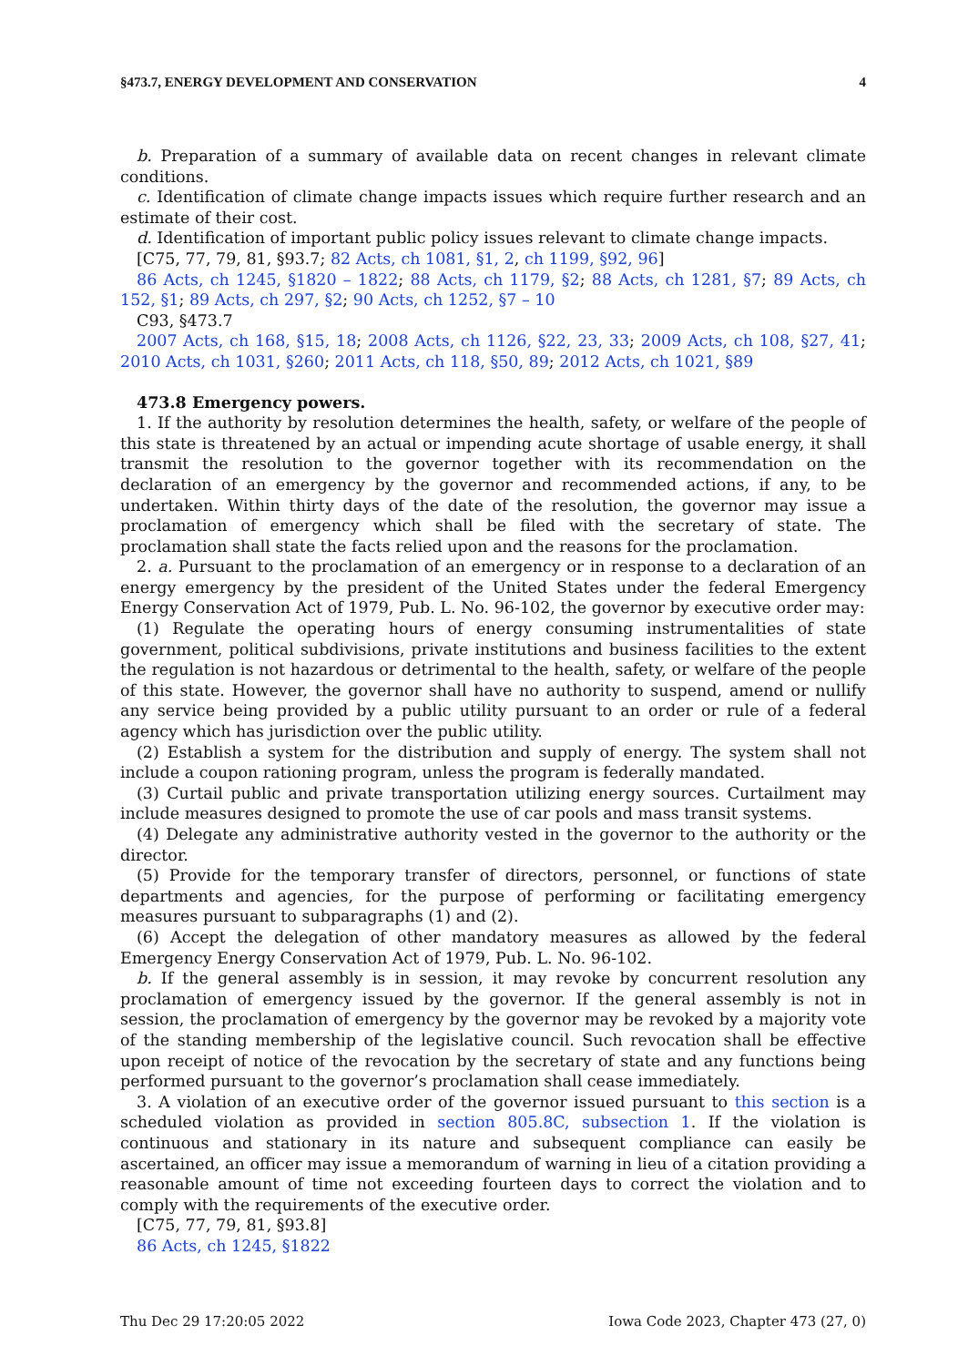§473.7, ENERGY DEVELOPMENT AND CONSERVATION 4
b. Preparation of a summary of available data on recent changes in relevant climate conditions.
c. Identification of climate change impacts issues which require further research and an estimate of their cost.
d. Identification of important public policy issues relevant to climate change impacts.
[C75, 77, 79, 81, §93.7; 82 Acts, ch 1081, §1, 2, ch 1199, §92, 96]
86 Acts, ch 1245, §1820 – 1822; 88 Acts, ch 1179, §2; 88 Acts, ch 1281, §7; 89 Acts, ch 152, §1; 89 Acts, ch 297, §2; 90 Acts, ch 1252, §7 – 10
C93, §473.7
2007 Acts, ch 168, §15, 18; 2008 Acts, ch 1126, §22, 23, 33; 2009 Acts, ch 108, §27, 41; 2010 Acts, ch 1031, §260; 2011 Acts, ch 118, §50, 89; 2012 Acts, ch 1021, §89
473.8 Emergency powers.
1. If the authority by resolution determines the health, safety, or welfare of the people of this state is threatened by an actual or impending acute shortage of usable energy, it shall transmit the resolution to the governor together with its recommendation on the declaration of an emergency by the governor and recommended actions, if any, to be undertaken. Within thirty days of the date of the resolution, the governor may issue a proclamation of emergency which shall be filed with the secretary of state. The proclamation shall state the facts relied upon and the reasons for the proclamation.
2. a. Pursuant to the proclamation of an emergency or in response to a declaration of an energy emergency by the president of the United States under the federal Emergency Energy Conservation Act of 1979, Pub. L. No. 96-102, the governor by executive order may:
(1) Regulate the operating hours of energy consuming instrumentalities of state government, political subdivisions, private institutions and business facilities to the extent the regulation is not hazardous or detrimental to the health, safety, or welfare of the people of this state. However, the governor shall have no authority to suspend, amend or nullify any service being provided by a public utility pursuant to an order or rule of a federal agency which has jurisdiction over the public utility.
(2) Establish a system for the distribution and supply of energy. The system shall not include a coupon rationing program, unless the program is federally mandated.
(3) Curtail public and private transportation utilizing energy sources. Curtailment may include measures designed to promote the use of car pools and mass transit systems.
(4) Delegate any administrative authority vested in the governor to the authority or the director.
(5) Provide for the temporary transfer of directors, personnel, or functions of state departments and agencies, for the purpose of performing or facilitating emergency measures pursuant to subparagraphs (1) and (2).
(6) Accept the delegation of other mandatory measures as allowed by the federal Emergency Energy Conservation Act of 1979, Pub. L. No. 96-102.
b. If the general assembly is in session, it may revoke by concurrent resolution any proclamation of emergency issued by the governor. If the general assembly is not in session, the proclamation of emergency by the governor may be revoked by a majority vote of the standing membership of the legislative council. Such revocation shall be effective upon receipt of notice of the revocation by the secretary of state and any functions being performed pursuant to the governor’s proclamation shall cease immediately.
3. A violation of an executive order of the governor issued pursuant to this section is a scheduled violation as provided in section 805.8C, subsection 1. If the violation is continuous and stationary in its nature and subsequent compliance can easily be ascertained, an officer may issue a memorandum of warning in lieu of a citation providing a reasonable amount of time not exceeding fourteen days to correct the violation and to comply with the requirements of the executive order.
[C75, 77, 79, 81, §93.8]
86 Acts, ch 1245, §1822
Thu Dec 29 17:20:05 2022 Iowa Code 2023, Chapter 473 (27, 0)